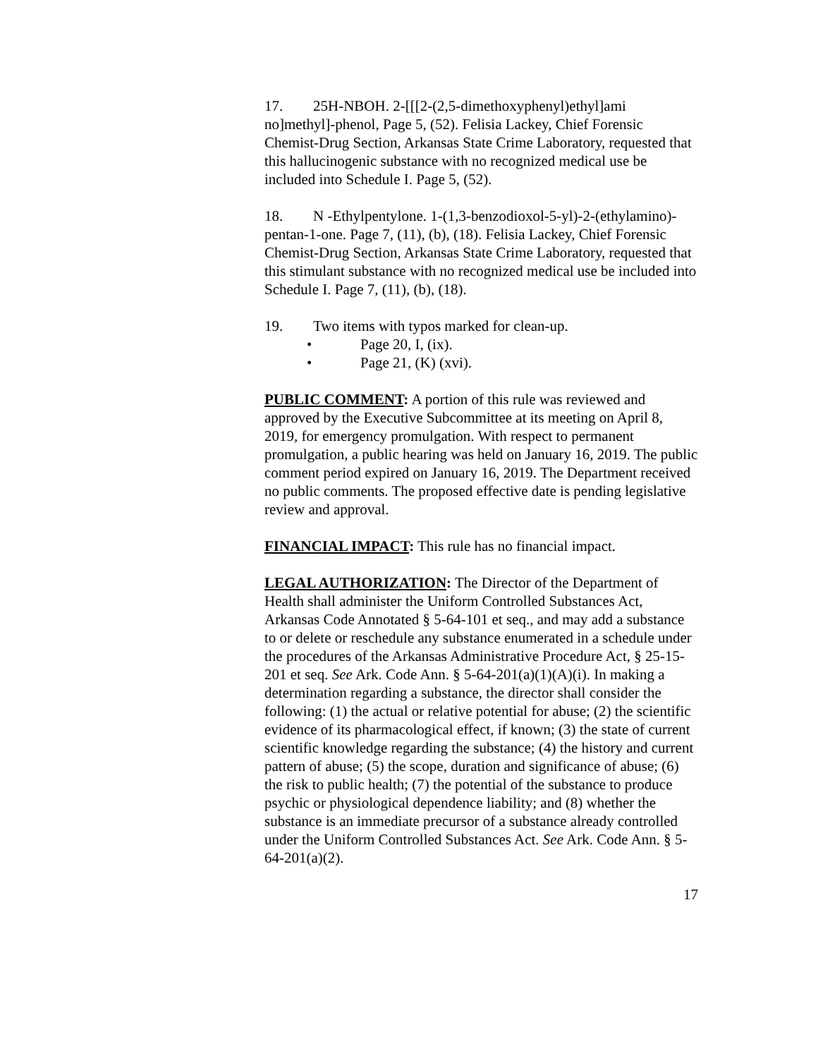17. 25H-NBOH. 2-[[[2-(2,5-dimethoxyphenyl)ethyl]ami no]methyl]-phenol, Page 5, (52). Felisia Lackey, Chief Forensic Chemist-Drug Section, Arkansas State Crime Laboratory, requested that this hallucinogenic substance with no recognized medical use be included into Schedule I. Page 5, (52).
18. N -Ethylpentylone. 1-(1,3-benzodioxol-5-yl)-2-(ethylamino)-pentan-1-one. Page 7, (11), (b), (18). Felisia Lackey, Chief Forensic Chemist-Drug Section, Arkansas State Crime Laboratory, requested that this stimulant substance with no recognized medical use be included into Schedule I. Page 7, (11), (b), (18).
19. Two items with typos marked for clean-up.
• Page 20, I, (ix).
• Page 21, (K) (xvi).
PUBLIC COMMENT: A portion of this rule was reviewed and approved by the Executive Subcommittee at its meeting on April 8, 2019, for emergency promulgation. With respect to permanent promulgation, a public hearing was held on January 16, 2019. The public comment period expired on January 16, 2019. The Department received no public comments. The proposed effective date is pending legislative review and approval.
FINANCIAL IMPACT: This rule has no financial impact.
LEGAL AUTHORIZATION: The Director of the Department of Health shall administer the Uniform Controlled Substances Act, Arkansas Code Annotated § 5-64-101 et seq., and may add a substance to or delete or reschedule any substance enumerated in a schedule under the procedures of the Arkansas Administrative Procedure Act, § 25-15-201 et seq. See Ark. Code Ann. § 5-64-201(a)(1)(A)(i). In making a determination regarding a substance, the director shall consider the following: (1) the actual or relative potential for abuse; (2) the scientific evidence of its pharmacological effect, if known; (3) the state of current scientific knowledge regarding the substance; (4) the history and current pattern of abuse; (5) the scope, duration and significance of abuse; (6) the risk to public health; (7) the potential of the substance to produce psychic or physiological dependence liability; and (8) whether the substance is an immediate precursor of a substance already controlled under the Uniform Controlled Substances Act. See Ark. Code Ann. § 5-64-201(a)(2).
17